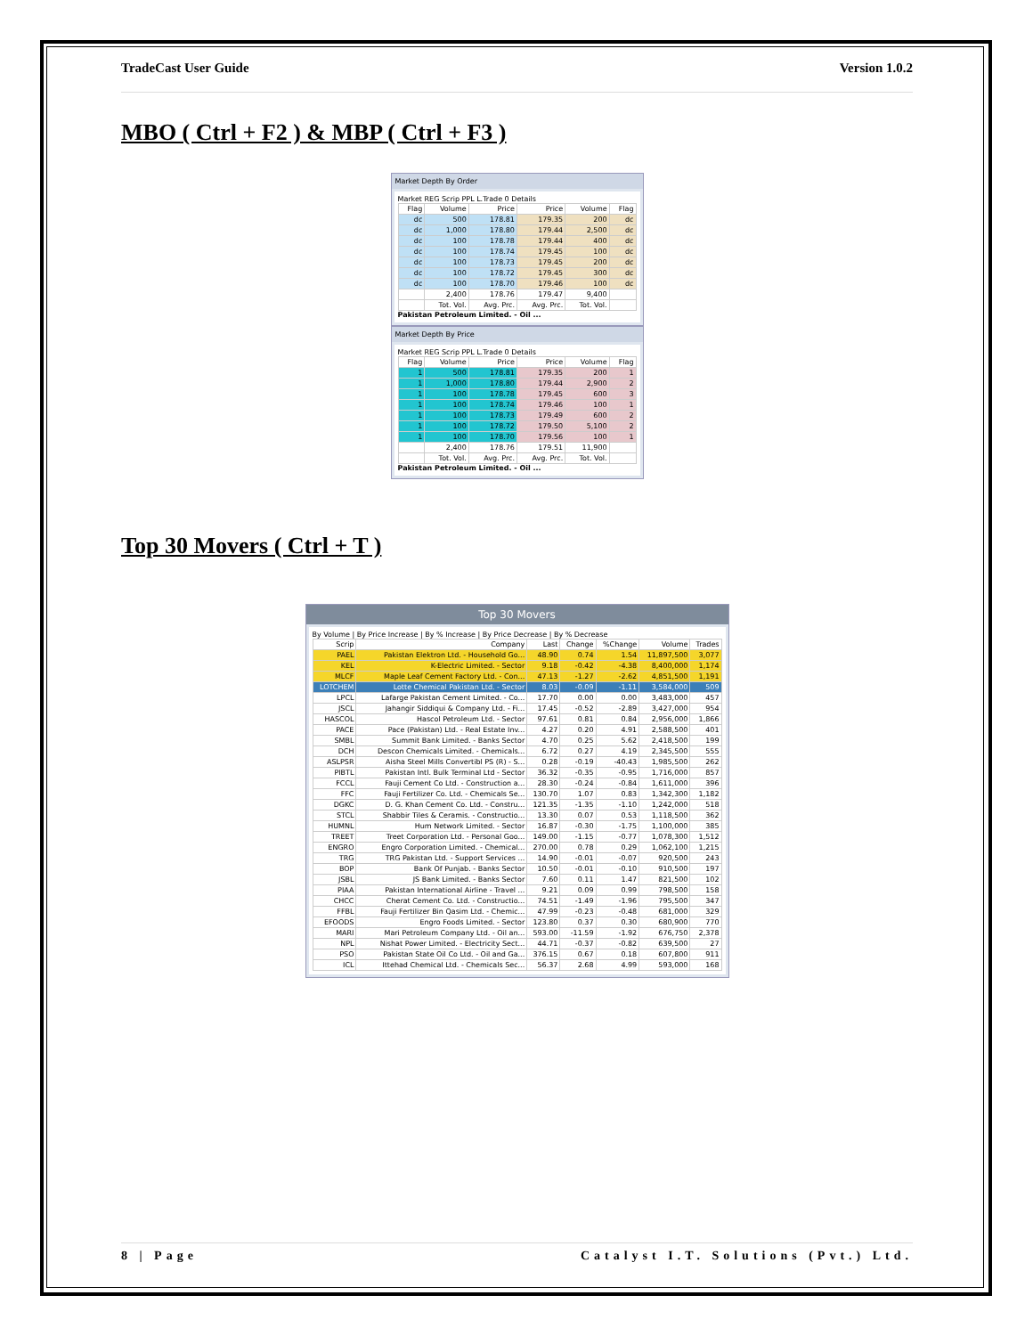TradeCast User Guide Version 1.0.2
MBO ( Ctrl + F2 ) & MBP ( Ctrl + F3 )
Market Depth By Order
Market REG Scrip PPL L.Trade 0 Details
| Flag | Volume | Price | Price | Volume | Flag |
| --- | --- | --- | --- | --- | --- |
| dc | 500 | 178.81 | 179.35 | 200 | dc |
| dc | 1,000 | 178.80 | 179.44 | 2,500 | dc |
| dc | 100 | 178.78 | 179.44 | 400 | dc |
| dc | 100 | 178.74 | 179.45 | 100 | dc |
| dc | 100 | 178.73 | 179.45 | 200 | dc |
| dc | 100 | 178.72 | 179.45 | 300 | dc |
| dc | 100 | 178.70 | 179.46 | 100 | dc |
| | 2,400 | 178.76 | 179.47 | 9,400 | |
| | Tot. Vol. | Avg. Prc. | Avg. Prc. | Tot. Vol. | |
Pakistan Petroleum Limited. - Oil ...
Market Depth By Price
Market REG Scrip PPL L.Trade 0 Details
| Flag | Volume | Price | Price | Volume | Flag |
| --- | --- | --- | --- | --- | --- |
| 1 | 500 | 178.81 | 179.35 | 200 | 1 |
| 1 | 1,000 | 178.80 | 179.44 | 2,900 | 2 |
| 1 | 100 | 178.78 | 179.45 | 600 | 3 |
| 1 | 100 | 178.74 | 179.46 | 100 | 1 |
| 1 | 100 | 178.73 | 179.49 | 600 | 2 |
| 1 | 100 | 178.72 | 179.50 | 5,100 | 2 |
| 1 | 100 | 178.70 | 179.56 | 100 | 1 |
| | 2,400 | 178.76 | 179.51 | 11,900 | |
| | Tot. Vol. | Avg. Prc. | Avg. Prc. | Tot. Vol. | |
Pakistan Petroleum Limited. - Oil ...
Top 30 Movers ( Ctrl + T )
Top 30 Movers
By Volume | By Price Increase | By % Increase | By Price Decrease | By % Decrease
| Scrip | Company | Last | Change | %Change | Volume | Trades |
| --- | --- | --- | --- | --- | --- | --- |
| PAEL | Pakistan Elektron Ltd. - Household Go... | 48.90 | 0.74 | 1.54 | 11,897,500 | 3,077 |
| KEL | K-Electric Limited. - Sector | 9.18 | -0.42 | -4.38 | 8,400,000 | 1,174 |
| MLCF | Maple Leaf Cement Factory Ltd. - Con... | 47.13 | -1.27 | -2.62 | 4,851,500 | 1,191 |
| LOTCHEM | Lotte Chemical Pakistan Ltd. - Sector | 8.03 | -0.09 | -1.11 | 3,584,000 | 509 |
| LPCL | Lafarge Pakistan Cement Limited. - Co... | 17.70 | 0.00 | 0.00 | 3,483,000 | 457 |
| JSCL | Jahangir Siddiqui & Company Ltd. - Fi... | 17.45 | -0.52 | -2.89 | 3,427,000 | 954 |
| HASCOL | Hascol Petroleum Ltd. - Sector | 97.61 | 0.81 | 0.84 | 2,956,000 | 1,866 |
| PACE | Pace (Pakistan) Ltd. - Real Estate Inv... | 4.27 | 0.20 | 4.91 | 2,588,500 | 401 |
| SMBL | Summit Bank Limited. - Banks Sector | 4.70 | 0.25 | 5.62 | 2,418,500 | 199 |
| DCH | Descon Chemicals Limited. - Chemicals... | 6.72 | 0.27 | 4.19 | 2,345,500 | 555 |
| ASLPSR | Aisha Steel Mills Convertibl PS (R) - S... | 0.28 | -0.19 | -40.43 | 1,985,500 | 262 |
| PIBTL | Pakistan Intl. Bulk Terminal Ltd - Sector | 36.32 | -0.35 | -0.95 | 1,716,000 | 857 |
| FCCL | Fauji Cement Co Ltd. - Construction a... | 28.30 | -0.24 | -0.84 | 1,611,000 | 396 |
| FFC | Fauji Fertilizer Co. Ltd. - Chemicals Se... | 130.70 | 1.07 | 0.83 | 1,342,300 | 1,182 |
| DGKC | D. G. Khan Cement Co. Ltd. - Constru... | 121.35 | -1.35 | -1.10 | 1,242,000 | 518 |
| STCL | Shabbir Tiles & Ceramis. - Constructio... | 13.30 | 0.07 | 0.53 | 1,118,500 | 362 |
| HUMNL | Hum Network Limited. - Sector | 16.87 | -0.30 | -1.75 | 1,100,000 | 385 |
| TREET | Treet Corporation Ltd. - Personal Goo... | 149.00 | -1.15 | -0.77 | 1,078,300 | 1,512 |
| ENGRO | Engro Corporation Limited. - Chemical... | 270.00 | 0.78 | 0.29 | 1,062,100 | 1,215 |
| TRG | TRG Pakistan Ltd. - Support Services ... | 14.90 | -0.01 | -0.07 | 920,500 | 243 |
| BOP | Bank Of Punjab. - Banks Sector | 10.50 | -0.01 | -0.10 | 910,500 | 197 |
| JSBL | JS Bank Limited. - Banks Sector | 7.60 | 0.11 | 1.47 | 821,500 | 102 |
| PIAA | Pakistan International Airline - Travel ... | 9.21 | 0.09 | 0.99 | 798,500 | 158 |
| CHCC | Cherat Cement Co. Ltd. - Constructio... | 74.51 | -1.49 | -1.96 | 795,500 | 347 |
| FFBL | Fauji Fertilizer Bin Qasim Ltd. - Chemic... | 47.99 | -0.23 | -0.48 | 681,000 | 329 |
| EFOODS | Engro Foods Limited. - Sector | 123.80 | 0.37 | 0.30 | 680,900 | 770 |
| MARI | Mari Petroleum Company Ltd. - Oil an... | 593.00 | -11.59 | -1.92 | 676,750 | 2,378 |
| NPL | Nishat Power Limited. - Electricity Sect... | 44.71 | -0.37 | -0.82 | 639,500 | 27 |
| PSO | Pakistan State Oil Co Ltd. - Oil and Ga... | 376.15 | 0.67 | 0.18 | 607,800 | 911 |
| ICL | Ittehad Chemical Ltd. - Chemicals Sec... | 56.37 | 2.68 | 4.99 | 593,000 | 168 |
8 | Page Catalyst I.T. Solutions (Pvt.) Ltd.